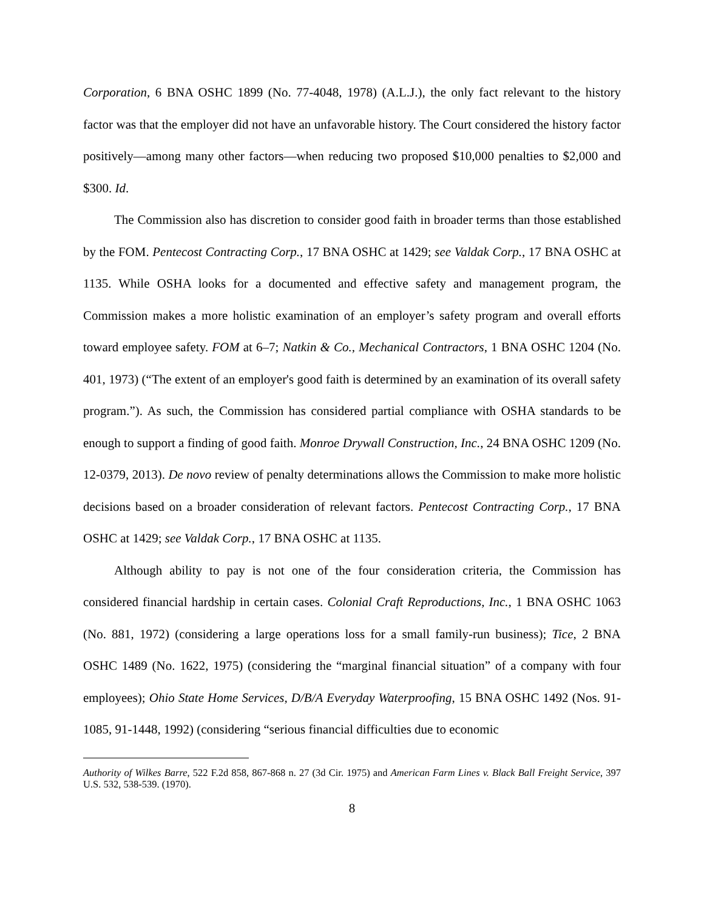Corporation, 6 BNA OSHC 1899 (No. 77-4048, 1978) (A.L.J.), the only fact relevant to the history factor was that the employer did not have an unfavorable history. The Court considered the history factor positively—among many other factors—when reducing two proposed $10,000 penalties to $2,000 and $300. Id.
The Commission also has discretion to consider good faith in broader terms than those established by the FOM. Pentecost Contracting Corp., 17 BNA OSHC at 1429; see Valdak Corp., 17 BNA OSHC at 1135. While OSHA looks for a documented and effective safety and management program, the Commission makes a more holistic examination of an employer’s safety program and overall efforts toward employee safety. FOM at 6–7; Natkin & Co., Mechanical Contractors, 1 BNA OSHC 1204 (No. 401, 1973) (“The extent of an employer's good faith is determined by an examination of its overall safety program.”). As such, the Commission has considered partial compliance with OSHA standards to be enough to support a finding of good faith. Monroe Drywall Construction, Inc., 24 BNA OSHC 1209 (No. 12-0379, 2013). De novo review of penalty determinations allows the Commission to make more holistic decisions based on a broader consideration of relevant factors. Pentecost Contracting Corp., 17 BNA OSHC at 1429; see Valdak Corp., 17 BNA OSHC at 1135.
Although ability to pay is not one of the four consideration criteria, the Commission has considered financial hardship in certain cases. Colonial Craft Reproductions, Inc., 1 BNA OSHC 1063 (No. 881, 1972) (considering a large operations loss for a small family-run business); Tice, 2 BNA OSHC 1489 (No. 1622, 1975) (considering the “marginal financial situation” of a company with four employees); Ohio State Home Services, D/B/A Everyday Waterproofing, 15 BNA OSHC 1492 (Nos. 91-1085, 91-1448, 1992) (considering “serious financial difficulties due to economic
Authority of Wilkes Barre, 522 F.2d 858, 867-868 n. 27 (3d Cir. 1975) and American Farm Lines v. Black Ball Freight Service, 397 U.S. 532, 538-539. (1970).
8